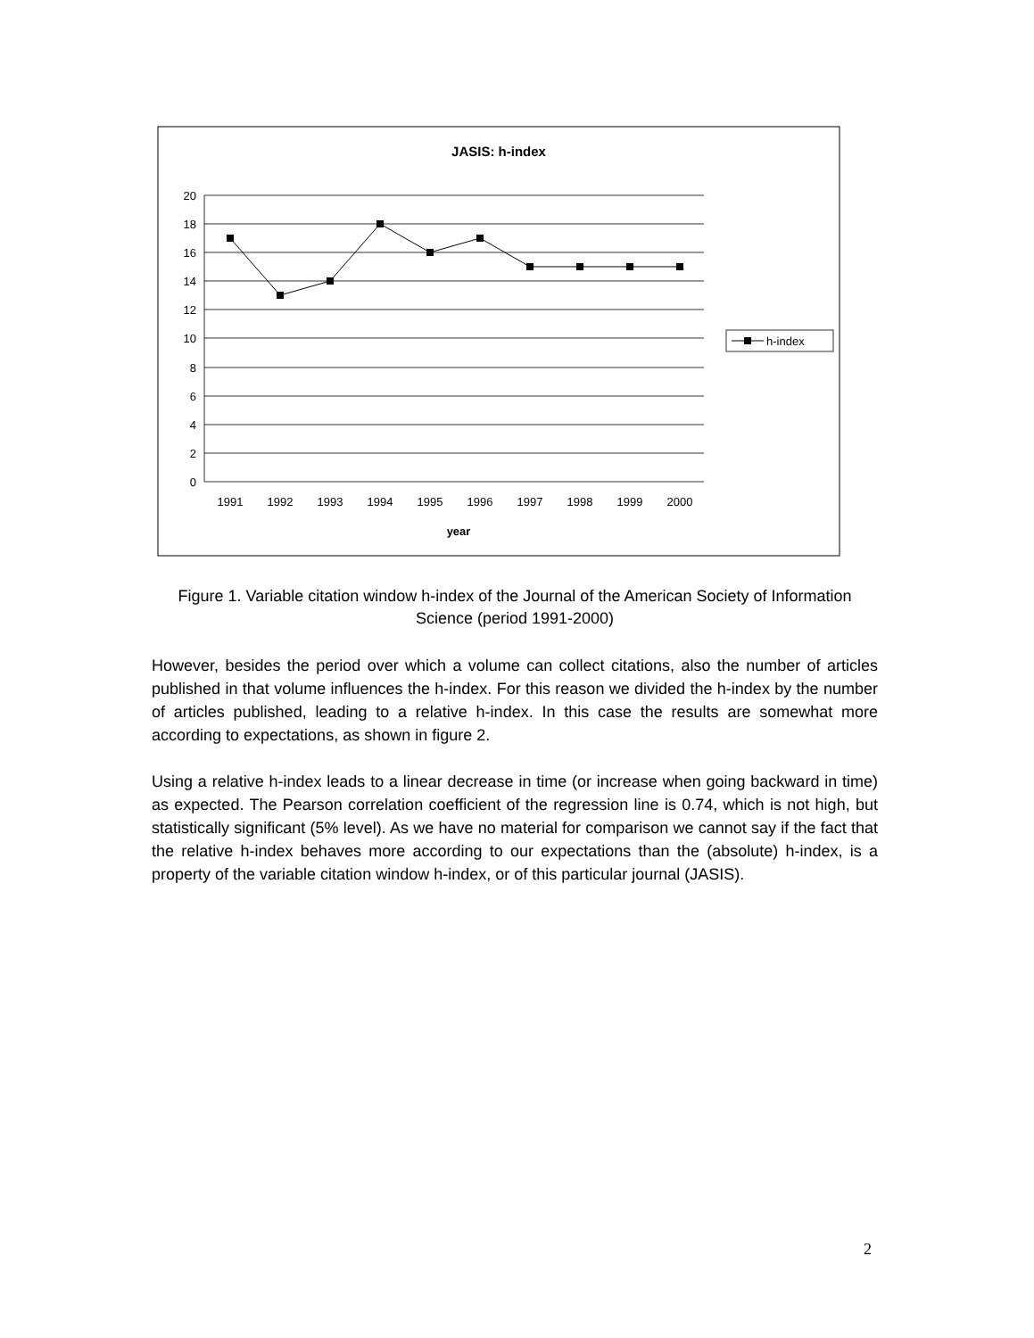JASIS: h-index
20
18
16
14
12
10
8
6
4
2
0
1991
1992
1993
1994
1995
1996
1997
1998
1999
2000
year
h-index
Figure 1. Variable citation window h-index of the Journal of the American Society of Information Science (period 1991-2000)
However, besides the period over which a volume can collect citations, also the number of articles published in that volume influences the h-index. For this reason we divided the h-index by the number of articles published, leading to a relative h-index. In this case the results are somewhat more according to expectations, as shown in figure 2.
Using a relative h-index leads to a linear decrease in time (or increase when going backward in time) as expected. The Pearson correlation coefficient of the regression line is 0.74, which is not high, but statistically significant (5% level). As we have no material for comparison we cannot say if the fact that the relative h-index behaves more according to our expectations than the (absolute) h-index, is a property of the variable citation window h-index, or of this particular journal (JASIS).
2